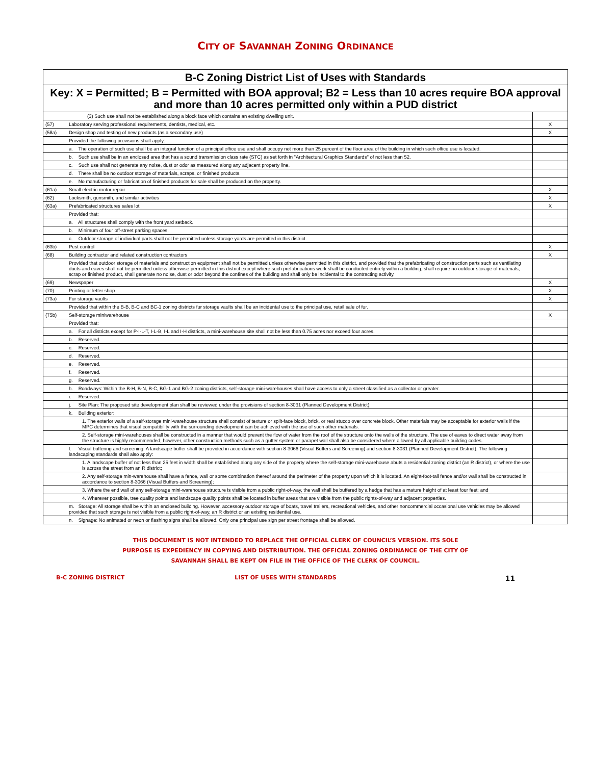CITY OF SAVANNAH ZONING ORDINANCE
| B-C Zoning District List of Uses with Standards | | |
| --- | --- | --- |
| Key: X = Permitted; B = Permitted with BOA approval; B2 = Less than 10 acres require BOA approval and more than 10 acres permitted only within a PUD district | | |
| | (3) Such use shall not be established along a block face which contains an existing dwelling unit. | |
| (57) | Laboratory serving professional requirements, dentists, medical, etc. | X |
| (58a) | Design shop and testing of new products (as a secondary use) | X |
| | Provided the following provisions shall apply: | |
| | a. The operation of such use shall be an integral function of a principal office use and shall occupy not more than 25 percent of the floor area of the building in which such office use is located. | |
| | b. Such use shall be in an enclosed area that has a sound transmission class rate (STC) as set forth in "Architectural Graphics Standards" of not less than 52. | |
| | c. Such use shall not generate any noise, dust or odor as measured along any adjacent property line. | |
| | d. There shall be no outdoor storage of materials, scraps, or finished products. | |
| | e. No manufacturing or fabrication of finished products for sale shall be produced on the property. | |
| (61a) | Small electric motor repair | X |
| (62) | Locksmith, gunsmith, and similar activities | X |
| (63a) | Prefabricated structures sales lot | X |
| | Provided that: | |
| | a. All structures shall comply with the front yard setback. | |
| | b. Minimum of four off-street parking spaces. | |
| | c. Outdoor storage of individual parts shall not be permitted unless storage yards are permitted in this district. | |
| (63b) | Pest control | X |
| (68) | Building contractor and related construction contractors | X |
| | Provided that outdoor storage of materials and construction equipment shall not be permitted unless otherwise permitted in this district, and provided that the prefabricating of construction parts such as ventilating ducts and eaves shall not be permitted unless otherwise permitted in this district except where such prefabrications work shall be conducted entirely within a building, shall require no outdoor storage of materials, scrap or finished product, shall generate no noise, dust or odor beyond the confines of the building and shall only be incidental to the contracting activity. | |
| (69) | Newspaper | X |
| (70) | Printing or letter shop | X |
| (73a) | Fur storage vaults | X |
| | Provided that within the B-B, B-C and BC-1 zoning districts fur storage vaults shall be an incidental use to the principal use, retail sale of fur. | |
| (75b) | Self-storage miniwarehouse | X |
| | Provided that: | |
| | a. For all districts except for P-I-L-T, I-L-B, I-L and I-H districts, a mini-warehouse site shall not be less than 0.75 acres nor exceed four acres. | |
| | b. Reserved. | |
| | c. Reserved. | |
| | d. Reserved. | |
| | e. Reserved. | |
| | f. Reserved. | |
| | g. Reserved. | |
| | h. Roadways: Within the B-H, B-N, B-C, BG-1 and BG-2 zoning districts, self-storage mini-warehouses shall have access to only a street classified as a collector or greater. | |
| | i. Reserved. | |
| | j. Site Plan: The proposed site development plan shall be reviewed under the provisions of section 8-3031 (Planned Development District). | |
| | k. Building exterior: | |
| | 1. The exterior walls of a self-storage mini-warehouse structure shall consist of texture or split-face block, brick, or real stucco over concrete block. Other materials may be acceptable for exterior walls if the MPC determines that visual compatibility with the surrounding development can be achieved with the use of such other materials. | |
| | 2. Self-storage mini-warehouses shall be constructed in a manner that would prevent the flow of water from the roof of the structure onto the walls of the structure. The use of eaves to direct water away from the structure is highly recommended; however, other construction methods such as a gutter system or parapet wall shall also be considered where allowed by all applicable building codes. | |
| | l. Visual buffering and screening: A landscape buffer shall be provided in accordance with section 8-3066 (Visual Buffers and Screening) and section 8-3031 (Planned Development District). The following landscaping standards shall also apply: | |
| | 1. A landscape buffer of not less than 25 feet in width shall be established along any side of the property where the self-storage mini-warehouse abuts a residential zoning district (an R district), or where the use is across the street from an R district; | |
| | 2. Any self-storage min-warehouse shall have a fence, wall or some combination thereof around the perimeter of the property upon which it is located. An eight-foot-tall fence and/or wall shall be constructed in accordance to section 8-3066 (Visual Buffers and Screening); | |
| | 3. Where the end wall of any self-storage mini-warehouse structure is visible from a public right-of-way, the wall shall be buffered by a hedge that has a mature height of at least four feet; and | |
| | 4. Wherever possible, tree quality points and landscape quality points shall be located in buffer areas that are visible from the public rights-of-way and adjacent properties. | |
| | m. Storage: All storage shall be within an enclosed building. However, accessory outdoor storage of boats, travel trailers, recreational vehicles, and other noncommercial occasional use vehicles may be allowed provided that such storage is not visible from a public right-of-way, an R district or an existing residential use. | |
| | n. Signage: No animated or neon or flashing signs shall be allowed. Only one principal use sign per street frontage shall be allowed. | |
THIS DOCUMENT IS NOT INTENDED TO REPLACE THE OFFICIAL CLERK OF COUNCIL’S VERSION. ITS SOLE PURPOSE IS EXPEDIENCY IN COPYING AND DISTRIBUTION. THE OFFICIAL ZONING ORDINANCE OF THE CITY OF SAVANNAH SHALL BE KEPT ON FILE IN THE OFFICE OF THE CLERK OF COUNCIL.
B-C ZONING DISTRICT LIST OF USES WITH STANDARDS
11